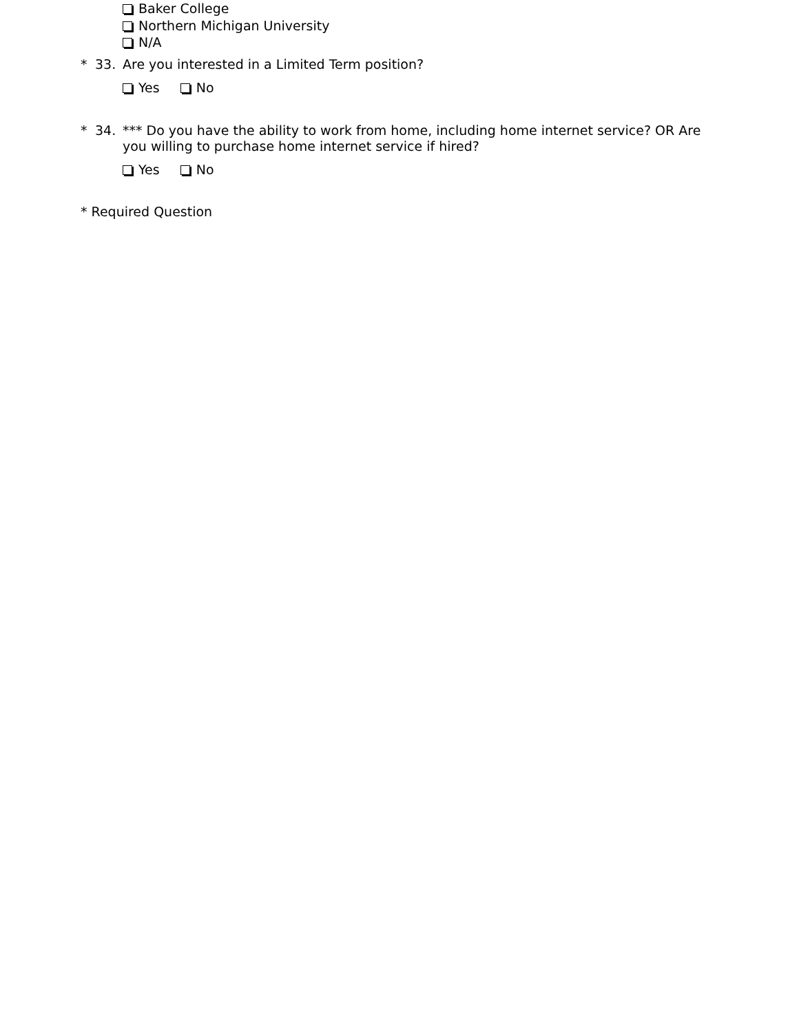Baker College
Northern Michigan University
N/A
* 33. Are you interested in a Limited Term position?
Yes No
* 34. *** Do you have the ability to work from home, including home internet service? OR Are you willing to purchase home internet service if hired?
Yes No
* Required Question